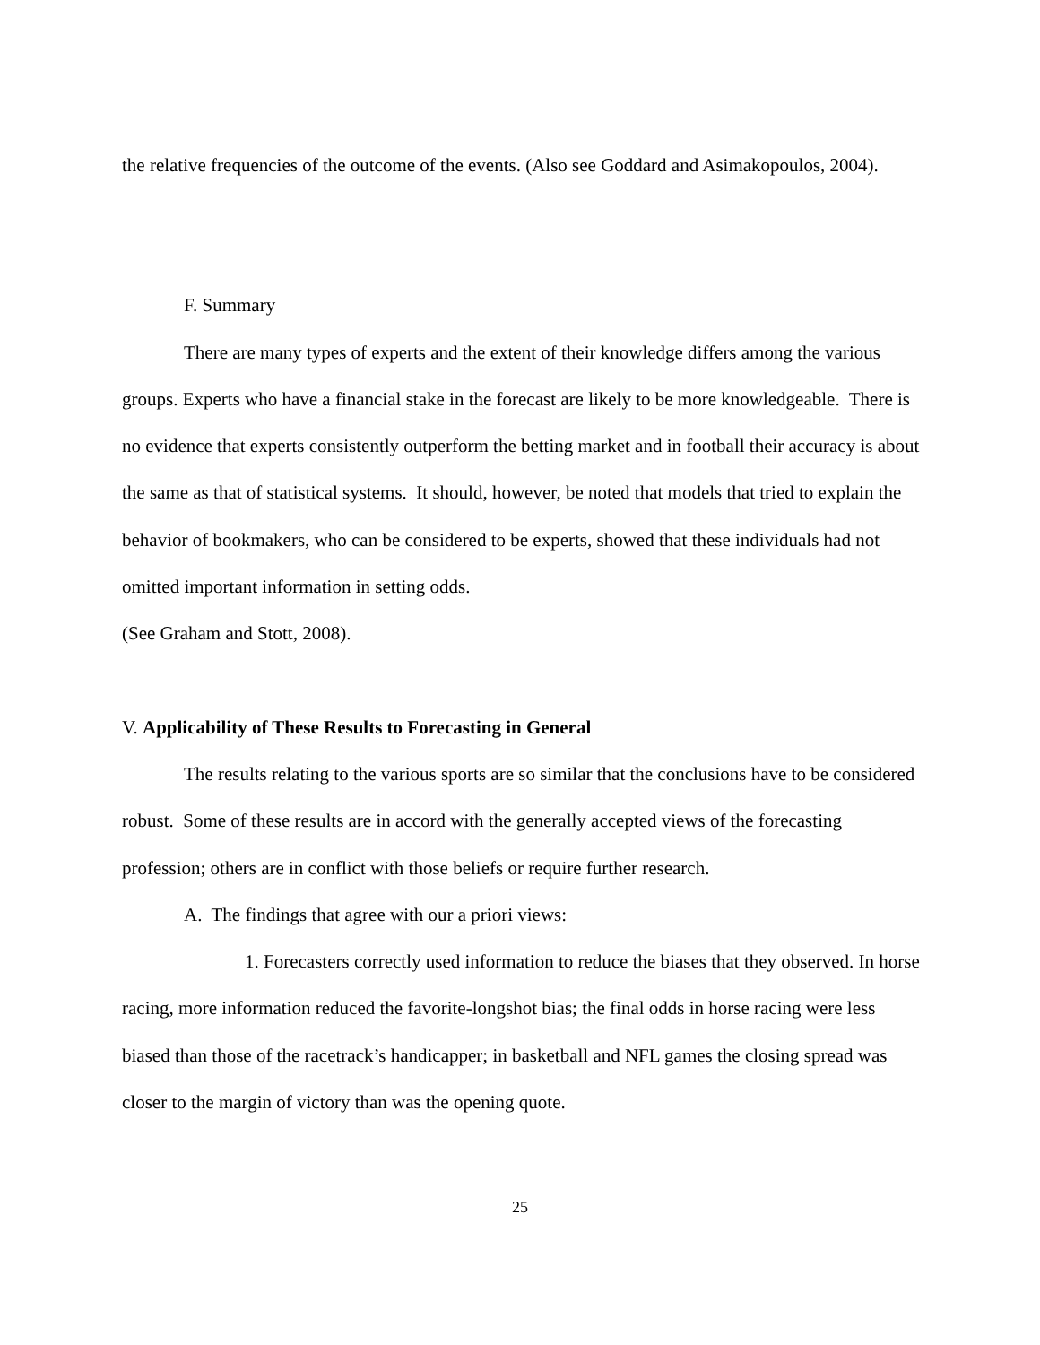the relative frequencies of the outcome of the events. (Also see Goddard and Asimakopoulos, 2004).
F. Summary
There are many types of experts and the extent of their knowledge differs among the various groups. Experts who have a financial stake in the forecast are likely to be more knowledgeable. There is no evidence that experts consistently outperform the betting market and in football their accuracy is about the same as that of statistical systems. It should, however, be noted that models that tried to explain the behavior of bookmakers, who can be considered to be experts, showed that these individuals had not omitted important information in setting odds.
(See Graham and Stott, 2008).
V. Applicability of These Results to Forecasting in General
The results relating to the various sports are so similar that the conclusions have to be considered robust. Some of these results are in accord with the generally accepted views of the forecasting profession; others are in conflict with those beliefs or require further research.
A. The findings that agree with our a priori views:
1. Forecasters correctly used information to reduce the biases that they observed. In horse racing, more information reduced the favorite-longshot bias; the final odds in horse racing were less biased than those of the racetrack’s handicapper; in basketball and NFL games the closing spread was closer to the margin of victory than was the opening quote.
25